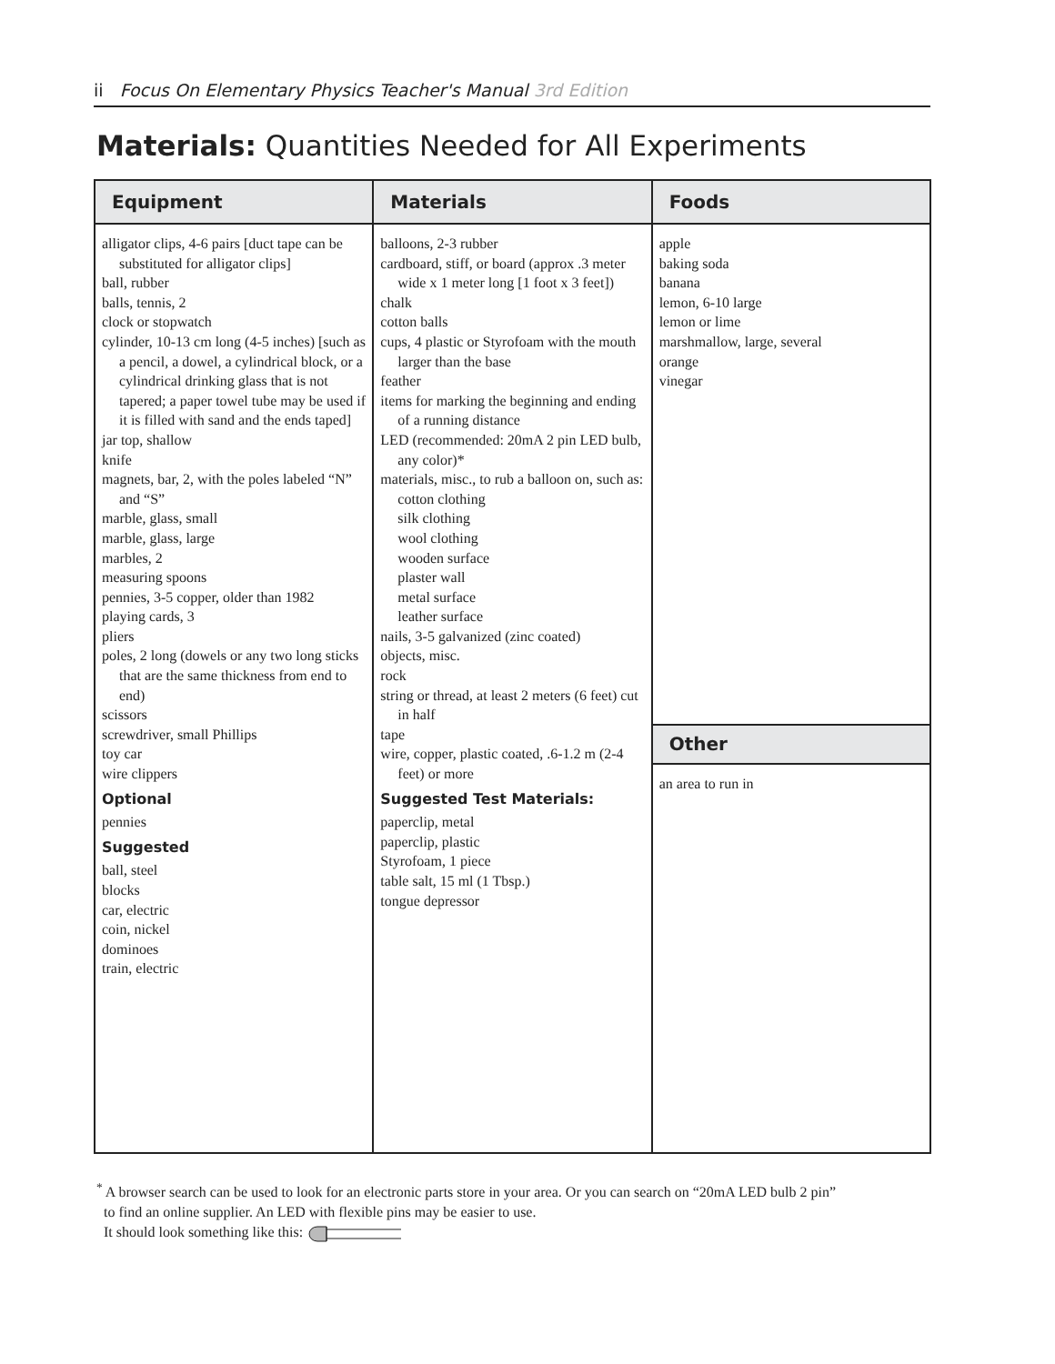ii Focus On Elementary Physics Teacher's Manual 3rd Edition
Materials: Quantities Needed for All Experiments
| Equipment | Materials | Foods |
| --- | --- | --- |
| alligator clips, 4-6 pairs [duct tape can be substituted for alligator clips] ball, rubber balls, tennis, 2 clock or stopwatch cylinder, 10-13 cm long (4-5 inches) [such as a pencil, a dowel, a cylindrical block, or a cylindrical drinking glass that is not tapered; a paper towel tube may be used if it is filled with sand and the ends taped] jar top, shallow knife magnets, bar, 2, with the poles labeled “N” and “S” marble, glass, small marble, glass, large marbles, 2 measuring spoons pennies, 3-5 copper, older than 1982 playing cards, 3 pliers poles, 2 long (dowels or any two long sticks that are the same thickness from end to end) scissors screwdriver, small Phillips toy car wire clippers Optional pennies Suggested ball, steel blocks car, electric coin, nickel dominoes train, electric | balloons, 2-3 rubber cardboard, stiff, or board (approx .3 meter wide x 1 meter long [1 foot x 3 feet]) chalk cotton balls cups, 4 plastic or Styrofoam with the mouth larger than the base feather items for marking the beginning and ending of a running distance LED (recommended: 20mA 2 pin LED bulb, any color)* materials, misc., to rub a balloon on, such as: cotton clothing silk clothing wool clothing wooden surface plaster wall metal surface leather surface nails, 3-5 galvanized (zinc coated) objects, misc. rock string or thread, at least 2 meters (6 feet) cut in half tape wire, copper, plastic coated, .6-1.2 m (2-4 feet) or more Suggested Test Materials: paperclip, metal paperclip, plastic Styrofoam, 1 piece table salt, 15 ml (1 Tbsp.) tongue depressor | apple baking soda banana lemon, 6-10 large lemon or lime marshmallow, large, several orange vinegar Other an area to run in |
<sup>*</sup> A browser search can be used to look for an electronic parts store in your area. Or you can search on “20mA LED bulb 2 pin”
to find an online supplier. An LED with flexible pins may be easier to use.
It should look something like this: